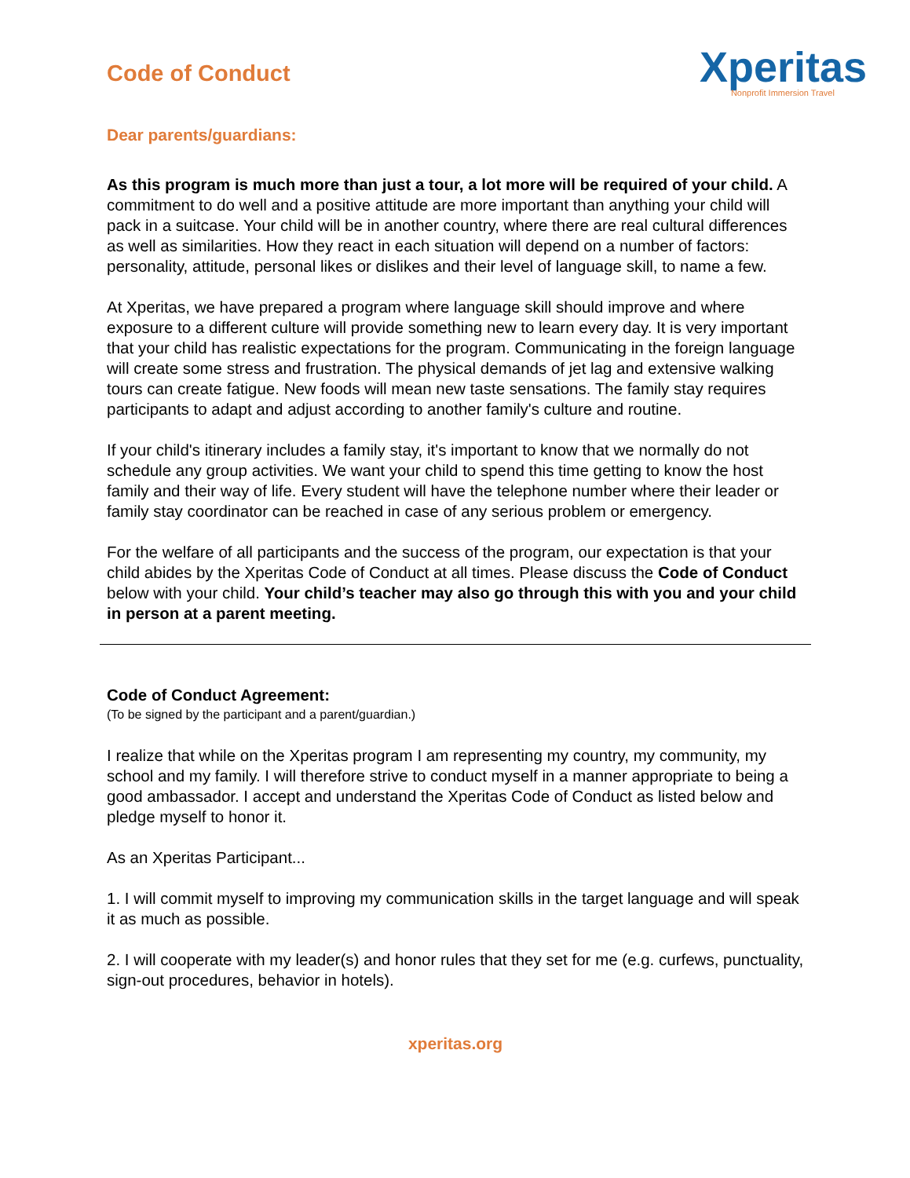Code of Conduct
Xperitas
Nonprofit Immersion Travel
Dear parents/guardians:
As this program is much more than just a tour, a lot more will be required of your child. A commitment to do well and a positive attitude are more important than anything your child will pack in a suitcase. Your child will be in another country, where there are real cultural differences as well as similarities. How they react in each situation will depend on a number of factors: personality, attitude, personal likes or dislikes and their level of language skill, to name a few.
At Xperitas, we have prepared a program where language skill should improve and where exposure to a different culture will provide something new to learn every day. It is very important that your child has realistic expectations for the program. Communicating in the foreign language will create some stress and frustration. The physical demands of jet lag and extensive walking tours can create fatigue. New foods will mean new taste sensations. The family stay requires participants to adapt and adjust according to another family's culture and routine.
If your child's itinerary includes a family stay, it's important to know that we normally do not schedule any group activities. We want your child to spend this time getting to know the host family and their way of life. Every student will have the telephone number where their leader or family stay coordinator can be reached in case of any serious problem or emergency.
For the welfare of all participants and the success of the program, our expectation is that your child abides by the Xperitas Code of Conduct at all times. Please discuss the Code of Conduct below with your child. Your child’s teacher may also go through this with you and your child in person at a parent meeting.
Code of Conduct Agreement:
(To be signed by the participant and a parent/guardian.)
I realize that while on the Xperitas program I am representing my country, my community, my school and my family. I will therefore strive to conduct myself in a manner appropriate to being a good ambassador. I accept and understand the Xperitas Code of Conduct as listed below and pledge myself to honor it.
As an Xperitas Participant...
1. I will commit myself to improving my communication skills in the target language and will speak it as much as possible.
2. I will cooperate with my leader(s) and honor rules that they set for me (e.g. curfews, punctuality, sign-out procedures, behavior in hotels).
xperitas.org